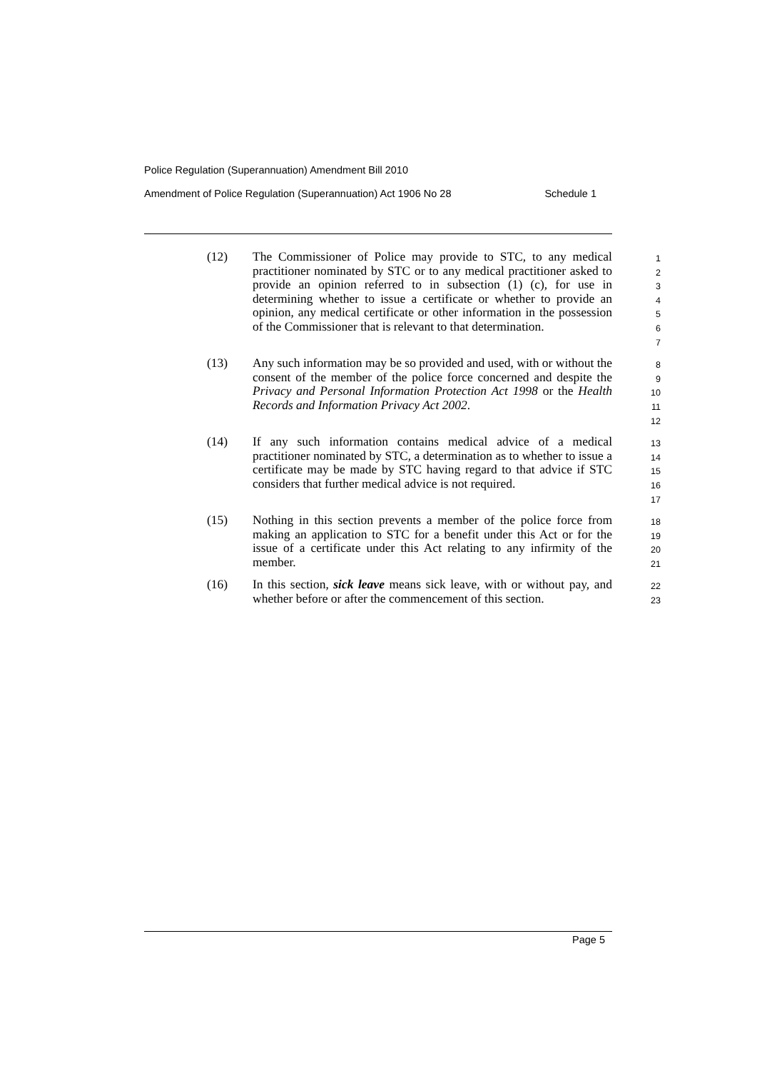Police Regulation (Superannuation) Amendment Bill 2010
Amendment of Police Regulation (Superannuation) Act 1906 No 28 Schedule 1
(12) The Commissioner of Police may provide to STC, to any medical practitioner nominated by STC or to any medical practitioner asked to provide an opinion referred to in subsection (1) (c), for use in determining whether to issue a certificate or whether to provide an opinion, any medical certificate or other information in the possession of the Commissioner that is relevant to that determination.
1
2
3
4
5
6
7
(13) Any such information may be so provided and used, with or without the consent of the member of the police force concerned and despite the Privacy and Personal Information Protection Act 1998 or the Health Records and Information Privacy Act 2002.
8
9
10
11
12
(14) If any such information contains medical advice of a medical practitioner nominated by STC, a determination as to whether to issue a certificate may be made by STC having regard to that advice if STC considers that further medical advice is not required.
13
14
15
16
17
(15) Nothing in this section prevents a member of the police force from making an application to STC for a benefit under this Act or for the issue of a certificate under this Act relating to any infirmity of the member.
18
19
20
21
(16) In this section, sick leave means sick leave, with or without pay, and whether before or after the commencement of this section.
22
23
Page 5